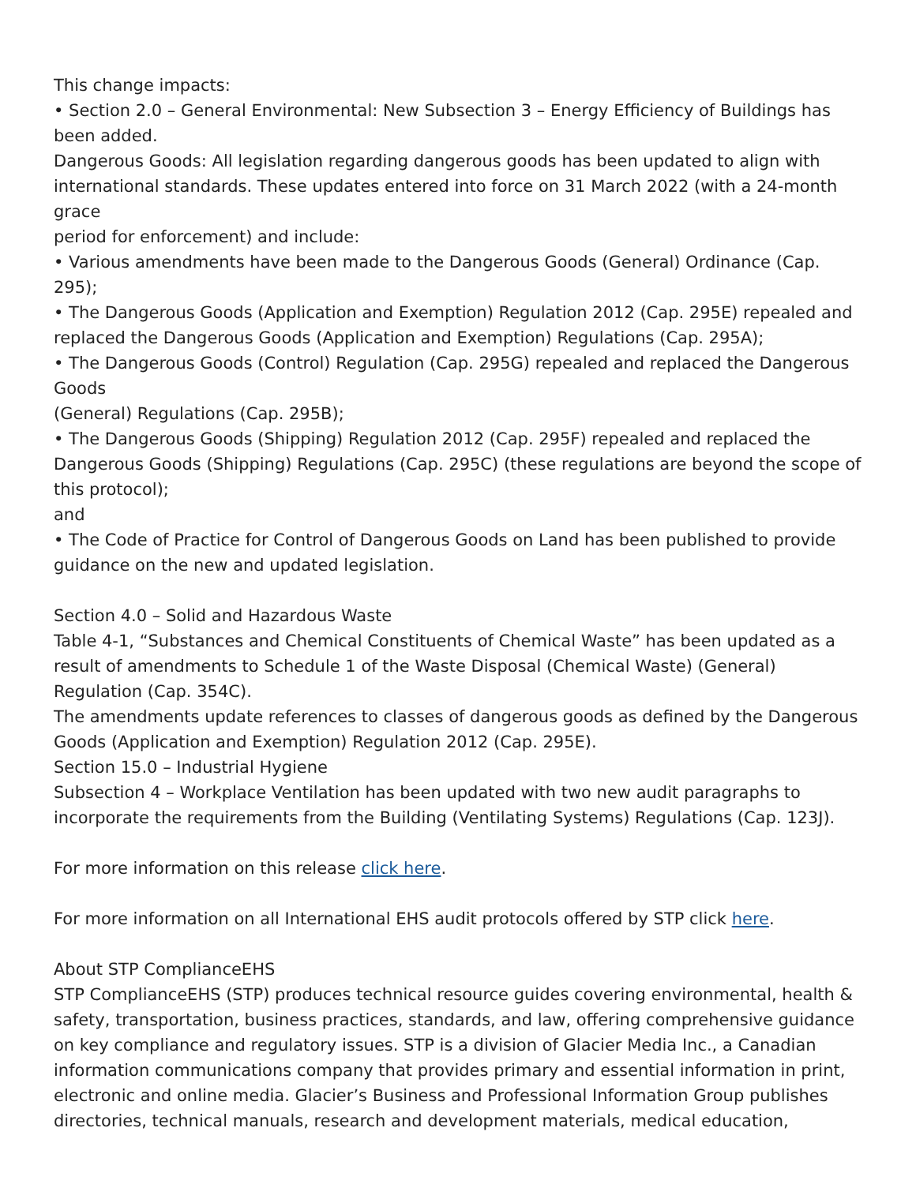This change impacts:
• Section 2.0 – General Environmental: New Subsection 3 – Energy Efficiency of Buildings has been added.
Dangerous Goods: All legislation regarding dangerous goods has been updated to align with international standards. These updates entered into force on 31 March 2022 (with a 24-month grace
period for enforcement) and include:
• Various amendments have been made to the Dangerous Goods (General) Ordinance (Cap. 295);
• The Dangerous Goods (Application and Exemption) Regulation 2012 (Cap. 295E) repealed and replaced the Dangerous Goods (Application and Exemption) Regulations (Cap. 295A);
• The Dangerous Goods (Control) Regulation (Cap. 295G) repealed and replaced the Dangerous Goods
(General) Regulations (Cap. 295B);
• The Dangerous Goods (Shipping) Regulation 2012 (Cap. 295F) repealed and replaced the Dangerous Goods (Shipping) Regulations (Cap. 295C) (these regulations are beyond the scope of this protocol);
and
• The Code of Practice for Control of Dangerous Goods on Land has been published to provide guidance on the new and updated legislation.
Section 4.0 – Solid and Hazardous Waste
Table 4-1, “Substances and Chemical Constituents of Chemical Waste” has been updated as a result of amendments to Schedule 1 of the Waste Disposal (Chemical Waste) (General) Regulation (Cap. 354C).
The amendments update references to classes of dangerous goods as defined by the Dangerous Goods (Application and Exemption) Regulation 2012 (Cap. 295E).
Section 15.0 – Industrial Hygiene
Subsection 4 – Workplace Ventilation has been updated with two new audit paragraphs to incorporate the requirements from the Building (Ventilating Systems) Regulations (Cap. 123J).
For more information on this release click here.
For more information on all International EHS audit protocols offered by STP click here.
About STP ComplianceEHS
STP ComplianceEHS (STP) produces technical resource guides covering environmental, health & safety, transportation, business practices, standards, and law, offering comprehensive guidance on key compliance and regulatory issues. STP is a division of Glacier Media Inc., a Canadian information communications company that provides primary and essential information in print, electronic and online media. Glacier’s Business and Professional Information Group publishes directories, technical manuals, research and development materials, medical education,